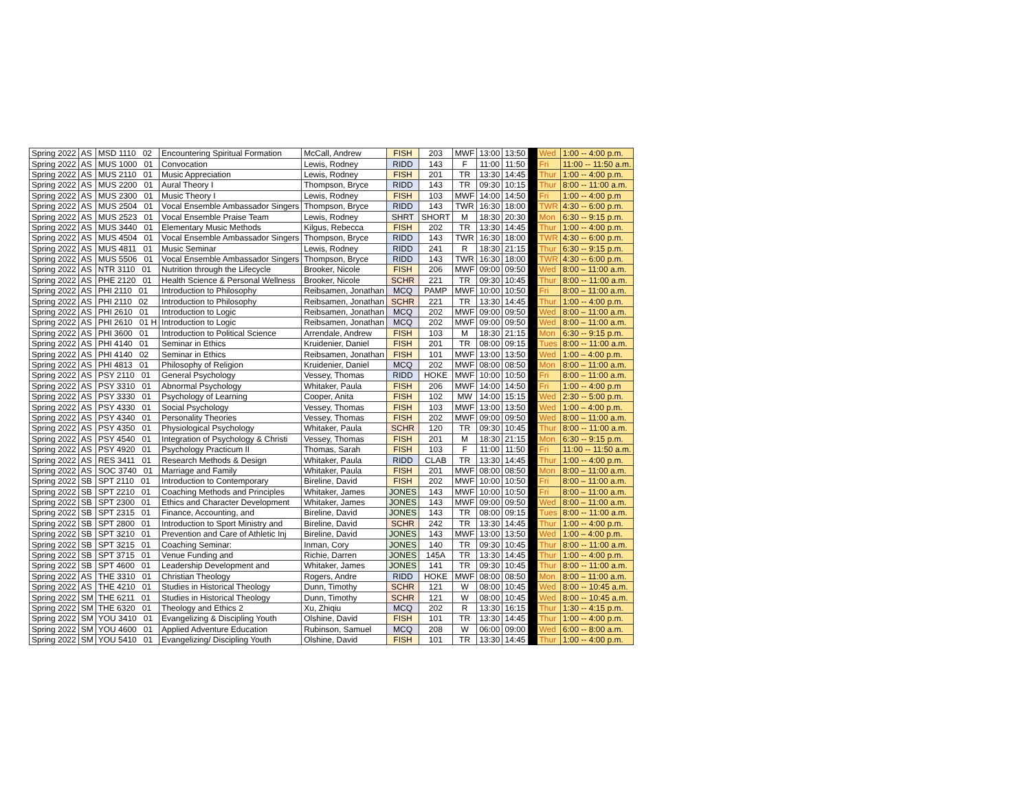| Spring 2022 | AS | MSD 1110 02 | Encountering Spiritual Formation | McCall, Andrew | FISH | 203 | MWF | 13:00 | 13:50 | | Wed | 1:00 -- 4:00 p.m. |
| Spring 2022 | AS | MUS 1000 01 | Convocation | Lewis, Rodney | RIDD | 143 | F | 11:00 | 11:50 | | Fri | 11:00 -- 11:50 a.m. |
| Spring 2022 | AS | MUS 2110 01 | Music Appreciation | Lewis, Rodney | FISH | 201 | TR | 13:30 | 14:45 | | Thur | 1:00 -- 4:00 p.m. |
| Spring 2022 | AS | MUS 2200 01 | Aural Theory I | Thompson, Bryce | RIDD | 143 | TR | 09:30 | 10:15 | | Thur | 8:00 -- 11:00 a.m. |
| Spring 2022 | AS | MUS 2300 01 | Music Theory I | Lewis, Rodney | FISH | 103 | MWF | 14:00 | 14:50 | | Fri | 1:00 -- 4:00 p.m |
| Spring 2022 | AS | MUS 2504 01 | Vocal Ensemble Ambassador Singers | Thompson, Bryce | RIDD | 143 | TWR | 16:30 | 18:00 | | TWR | 4:30 -- 6:00 p.m. |
| Spring 2022 | AS | MUS 2523 01 | Vocal Ensemble Praise Team | Lewis, Rodney | SHRT | SHORT | M | 18:30 | 20:30 | | Mon | 6:30 -- 9:15 p.m. |
| Spring 2022 | AS | MUS 3440 01 | Elementary Music Methods | Kilgus, Rebecca | FISH | 202 | TR | 13:30 | 14:45 | | Thur | 1:00 -- 4:00 p.m. |
| Spring 2022 | AS | MUS 4504 01 | Vocal Ensemble Ambassador Singers | Thompson, Bryce | RIDD | 143 | TWR | 16:30 | 18:00 | | TWR | 4:30 -- 6:00 p.m. |
| Spring 2022 | AS | MUS 4811 01 | Music Seminar | Lewis, Rodney | RIDD | 241 | R | 18:30 | 21:15 | | Thur | 6:30 -- 9:15 p.m. |
| Spring 2022 | AS | MUS 5506 01 | Vocal Ensemble Ambassador Singers | Thompson, Bryce | RIDD | 143 | TWR | 16:30 | 18:00 | | TWR | 4:30 -- 6:00 p.m. |
| Spring 2022 | AS | NTR 3110 01 | Nutrition through the Lifecycle | Brooker, Nicole | FISH | 206 | MWF | 09:00 | 09:50 | | Wed | 8:00 – 11:00 a.m. |
| Spring 2022 | AS | PHE 2120 01 | Health Science & Personal Wellness | Brooker, Nicole | SCHR | 221 | TR | 09:30 | 10:45 | | Thur | 8:00 -- 11:00 a.m. |
| Spring 2022 | AS | PHI 2110 01 | Introduction to Philosophy | Reibsamen, Jonathan | MCQ | PAMP | MWF | 10:00 | 10:50 | | Fri | 8:00 – 11:00 a.m. |
| Spring 2022 | AS | PHI 2110 02 | Introduction to Philosophy | Reibsamen, Jonathan | SCHR | 221 | TR | 13:30 | 14:45 | | Thur | 1:00 -- 4:00 p.m. |
| Spring 2022 | AS | PHI 2610 01 | Introduction to Logic | Reibsamen, Jonathan | MCQ | 202 | MWF | 09:00 | 09:50 | | Wed | 8:00 – 11:00 a.m. |
| Spring 2022 | AS | PHI 2610 01 H | Introduction to Logic | Reibsamen, Jonathan | MCQ | 202 | MWF | 09:00 | 09:50 | | Wed | 8:00 – 11:00 a.m. |
| Spring 2022 | AS | PHI 3600 01 | Introduction to Political Science | Arrendale, Andrew | FISH | 103 | M | 18:30 | 21:15 | | Mon | 6:30 -- 9:15 p.m. |
| Spring 2022 | AS | PHI 4140 01 | Seminar in Ethics | Kruidenier, Daniel | FISH | 201 | TR | 08:00 | 09:15 | | Tues | 8:00 -- 11:00 a.m. |
| Spring 2022 | AS | PHI 4140 02 | Seminar in Ethics | Reibsamen, Jonathan | FISH | 101 | MWF | 13:00 | 13:50 | | Wed | 1:00 – 4:00 p.m. |
| Spring 2022 | AS | PHI 4813 01 | Philosophy of Religion | Kruidenier, Daniel | MCQ | 202 | MWF | 08:00 | 08:50 | | Mon | 8:00 – 11:00 a.m. |
| Spring 2022 | AS | PSY 2110 01 | General Psychology | Vessey, Thomas | RIDD | HOKE | MWF | 10:00 | 10:50 | | Fri | 8:00 – 11:00 a.m. |
| Spring 2022 | AS | PSY 3310 01 | Abnormal Psychology | Whitaker, Paula | FISH | 206 | MWF | 14:00 | 14:50 | | Fri | 1:00 -- 4:00 p.m |
| Spring 2022 | AS | PSY 3330 01 | Psychology of Learning | Cooper, Anita | FISH | 102 | MW | 14:00 | 15:15 | | Wed | 2:30 -- 5:00 p.m. |
| Spring 2022 | AS | PSY 4330 01 | Social Psychology | Vessey, Thomas | FISH | 103 | MWF | 13:00 | 13:50 | | Wed | 1:00 – 4:00 p.m. |
| Spring 2022 | AS | PSY 4340 01 | Personality Theories | Vessey, Thomas | FISH | 202 | MWF | 09:00 | 09:50 | | Wed | 8:00 – 11:00 a.m. |
| Spring 2022 | AS | PSY 4350 01 | Physiological Psychology | Whitaker, Paula | SCHR | 120 | TR | 09:30 | 10:45 | | Thur | 8:00 -- 11:00 a.m. |
| Spring 2022 | AS | PSY 4540 01 | Integration of Psychology & Christi | Vessey, Thomas | FISH | 201 | M | 18:30 | 21:15 | | Mon | 6:30 -- 9:15 p.m. |
| Spring 2022 | AS | PSY 4920 01 | Psychology Practicum II | Thomas, Sarah | FISH | 103 | F | 11:00 | 11:50 | | Fri | 11:00 -- 11:50 a.m. |
| Spring 2022 | AS | RES 3411 01 | Research Methods & Design | Whitaker, Paula | RIDD | CLAB | TR | 13:30 | 14:45 | | Thur | 1:00 -- 4:00 p.m. |
| Spring 2022 | AS | SOC 3740 01 | Marriage and Family | Whitaker, Paula | FISH | 201 | MWF | 08:00 | 08:50 | | Mon | 8:00 – 11:00 a.m. |
| Spring 2022 | SB | SPT 2110 01 | Introduction to Contemporary | Bireline, David | FISH | 202 | MWF | 10:00 | 10:50 | | Fri | 8:00 – 11:00 a.m. |
| Spring 2022 | SB | SPT 2210 01 | Coaching Methods and Principles | Whitaker, James | JONES | 143 | MWF | 10:00 | 10:50 | | Fri | 8:00 – 11:00 a.m. |
| Spring 2022 | SB | SPT 2300 01 | Ethics and Character Development | Whitaker, James | JONES | 143 | MWF | 09:00 | 09:50 | | Wed | 8:00 – 11:00 a.m. |
| Spring 2022 | SB | SPT 2315 01 | Finance, Accounting, and | Bireline, David | JONES | 143 | TR | 08:00 | 09:15 | | Tues | 8:00 -- 11:00 a.m. |
| Spring 2022 | SB | SPT 2800 01 | Introduction to Sport Ministry and | Bireline, David | SCHR | 242 | TR | 13:30 | 14:45 | | Thur | 1:00 -- 4:00 p.m. |
| Spring 2022 | SB | SPT 3210 01 | Prevention and Care of Athletic Inj | Bireline, David | JONES | 143 | MWF | 13:00 | 13:50 | | Wed | 1:00 – 4:00 p.m. |
| Spring 2022 | SB | SPT 3215 01 | Coaching Seminar: | Inman, Cory | JONES | 140 | TR | 09:30 | 10:45 | | Thur | 8:00 -- 11:00 a.m. |
| Spring 2022 | SB | SPT 3715 01 | Venue Funding and | Richie, Darren | JONES | 145A | TR | 13:30 | 14:45 | | Thur | 1:00 -- 4:00 p.m. |
| Spring 2022 | SB | SPT 4600 01 | Leadership Development and | Whitaker, James | JONES | 141 | TR | 09:30 | 10:45 | | Thur | 8:00 -- 11:00 a.m. |
| Spring 2022 | AS | THE 3310 01 | Christian Theology | Rogers, Andre | RIDD | HOKE | MWF | 08:00 | 08:50 | | Mon | 8:00 – 11:00 a.m. |
| Spring 2022 | AS | THE 4210 01 | Studies in Historical Theology | Dunn, Timothy | SCHR | 121 | W | 08:00 | 10:45 | | Wed | 8:00 -- 10:45 a.m. |
| Spring 2022 | SM | THE 6211 01 | Studies in Historical Theology | Dunn, Timothy | SCHR | 121 | W | 08:00 | 10:45 | | Wed | 8:00 -- 10:45 a.m. |
| Spring 2022 | SM | THE 6320 01 | Theology and Ethics 2 | Xu, Zhiqiu | MCQ | 202 | R | 13:30 | 16:15 | | Thur | 1:30 -- 4:15 p.m. |
| Spring 2022 | SM | YOU 3410 01 | Evangelizing & Discipling Youth | Olshine, David | FISH | 101 | TR | 13:30 | 14:45 | | Thur | 1:00 -- 4:00 p.m. |
| Spring 2022 | SM | YOU 4600 01 | Applied Adventure Education | Rubinson, Samuel | MCQ | 208 | W | 06:00 | 09:00 | | Wed | 6:00 -- 8:00 a.m. |
| Spring 2022 | SM | YOU 5410 01 | Evangelizing/ Discipling Youth | Olshine, David | FISH | 101 | TR | 13:30 | 14:45 | | Thur | 1:00 -- 4:00 p.m. |